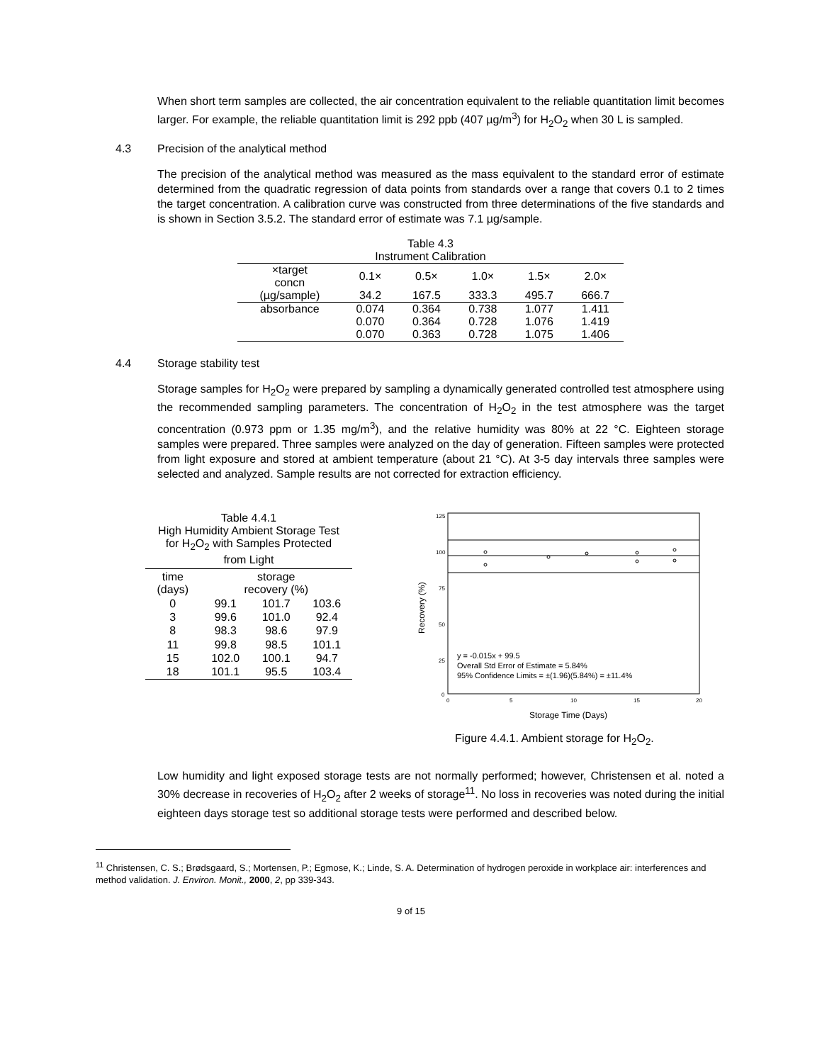When short term samples are collected, the air concentration equivalent to the reliable quantitation limit becomes larger. For example, the reliable quantitation limit is 292 ppb (407 µg/m<sup>3</sup>) for H<sub>2</sub>O<sub>2</sub> when 30 L is sampled.
4.3 Precision of the analytical method
The precision of the analytical method was measured as the mass equivalent to the standard error of estimate determined from the quadratic regression of data points from standards over a range that covers 0.1 to 2 times the target concentration. A calibration curve was constructed from three determinations of the five standards and is shown in Section 3.5.2. The standard error of estimate was 7.1 µg/sample.
| Table 4.3 Instrument Calibration | | | | | |
| ×target concn | 0.1× | 0.5× | 1.0× | 1.5× | 2.0× |
| (µg/sample) | 34.2 | 167.5 | 333.3 | 495.7 | 666.7 |
| absorbance | 0.074 | 0.364 | 0.738 | 1.077 | 1.411 |
| | 0.070 | 0.364 | 0.728 | 1.076 | 1.419 |
| | 0.070 | 0.363 | 0.728 | 1.075 | 1.406 |
4.4 Storage stability test
Storage samples for H<sub>2</sub>O<sub>2</sub> were prepared by sampling a dynamically generated controlled test atmosphere using the recommended sampling parameters. The concentration of H<sub>2</sub>O<sub>2</sub> in the test atmosphere was the target concentration (0.973 ppm or 1.35 mg/m<sup>3</sup>), and the relative humidity was 80% at 22 °C. Eighteen storage samples were prepared. Three samples were analyzed on the day of generation. Fifteen samples were protected from light exposure and stored at ambient temperature (about 21 °C). At 3-5 day intervals three samples were selected and analyzed. Sample results are not corrected for extraction efficiency.
| Table 4.4.1 High Humidity Ambient Storage Test for H<sub>2</sub>O<sub>2</sub> with Samples Protected from Light | | | |
| time (days) | storage recovery (%) | | |
| 0 | 99.1 | 101.7 | 103.6 |
| 3 | 99.6 | 101.0 | 92.4 |
| 8 | 98.3 | 98.6 | 97.9 |
| 11 | 99.8 | 98.5 | 101.1 |
| 15 | 102.0 | 100.1 | 94.7 |
| 18 | 101.1 | 95.5 | 103.4 |
125
100
75
50
25
0
0
5
10
15
20
y = -0.015x + 99.5
Overall Std Error of Estimate = 5.84%
95% Confidence Limits = ±(1.96)(5.84%) = ±11.4%
Storage Time (Days)
Recovery (%)
Figure 4.4.1. Ambient storage for H<sub>2</sub>O<sub>2</sub>.
Low humidity and light exposed storage tests are not normally performed; however, Christensen et al. noted a 30% decrease in recoveries of H<sub>2</sub>O<sub>2</sub> after 2 weeks of storage<sup>11</sup>. No loss in recoveries was noted during the initial eighteen days storage test so additional storage tests were performed and described below.
<sup>11</sup> Christensen, C. S.; Brødsgaard, S.; Mortensen, P.; Egmose, K.; Linde, S. A. Determination of hydrogen peroxide in workplace air: interferences and method validation. J. Environ. Monit., 2000, 2, pp 339-343.
9 of 15